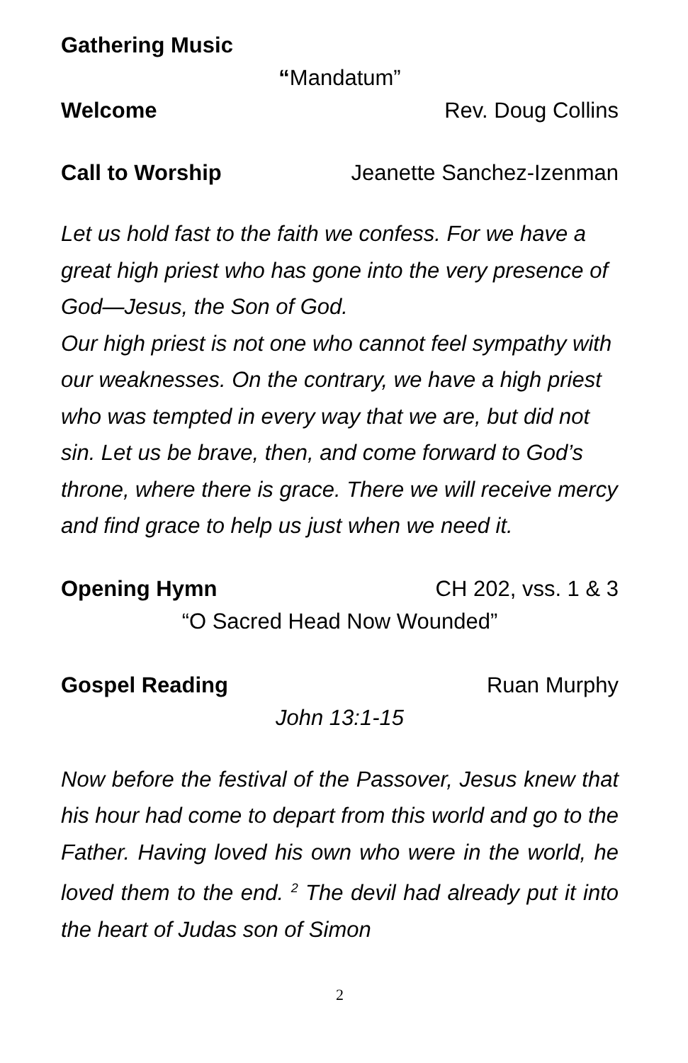Gathering Music
“Mandatum”
Welcome Rev. Doug Collins
Call to Worship Jeanette Sanchez-Izenman
Let us hold fast to the faith we confess. For we have a great high priest who has gone into the very presence of God—Jesus, the Son of God.
Our high priest is not one who cannot feel sympathy with our weaknesses. On the contrary, we have a high priest who was tempted in every way that we are, but did not sin. Let us be brave, then, and come forward to God’s throne, where there is grace. There we will receive mercy and find grace to help us just when we need it.
Opening Hymn CH 202, vss. 1 & 3
“O Sacred Head Now Wounded”
Gospel Reading Ruan Murphy
John 13:1-15
Now before the festival of the Passover, Jesus knew that his hour had come to depart from this world and go to the Father. Having loved his own who were in the world, he loved them to the end. <sup>2</sup> The devil had already put it into the heart of Judas son of Simon
2